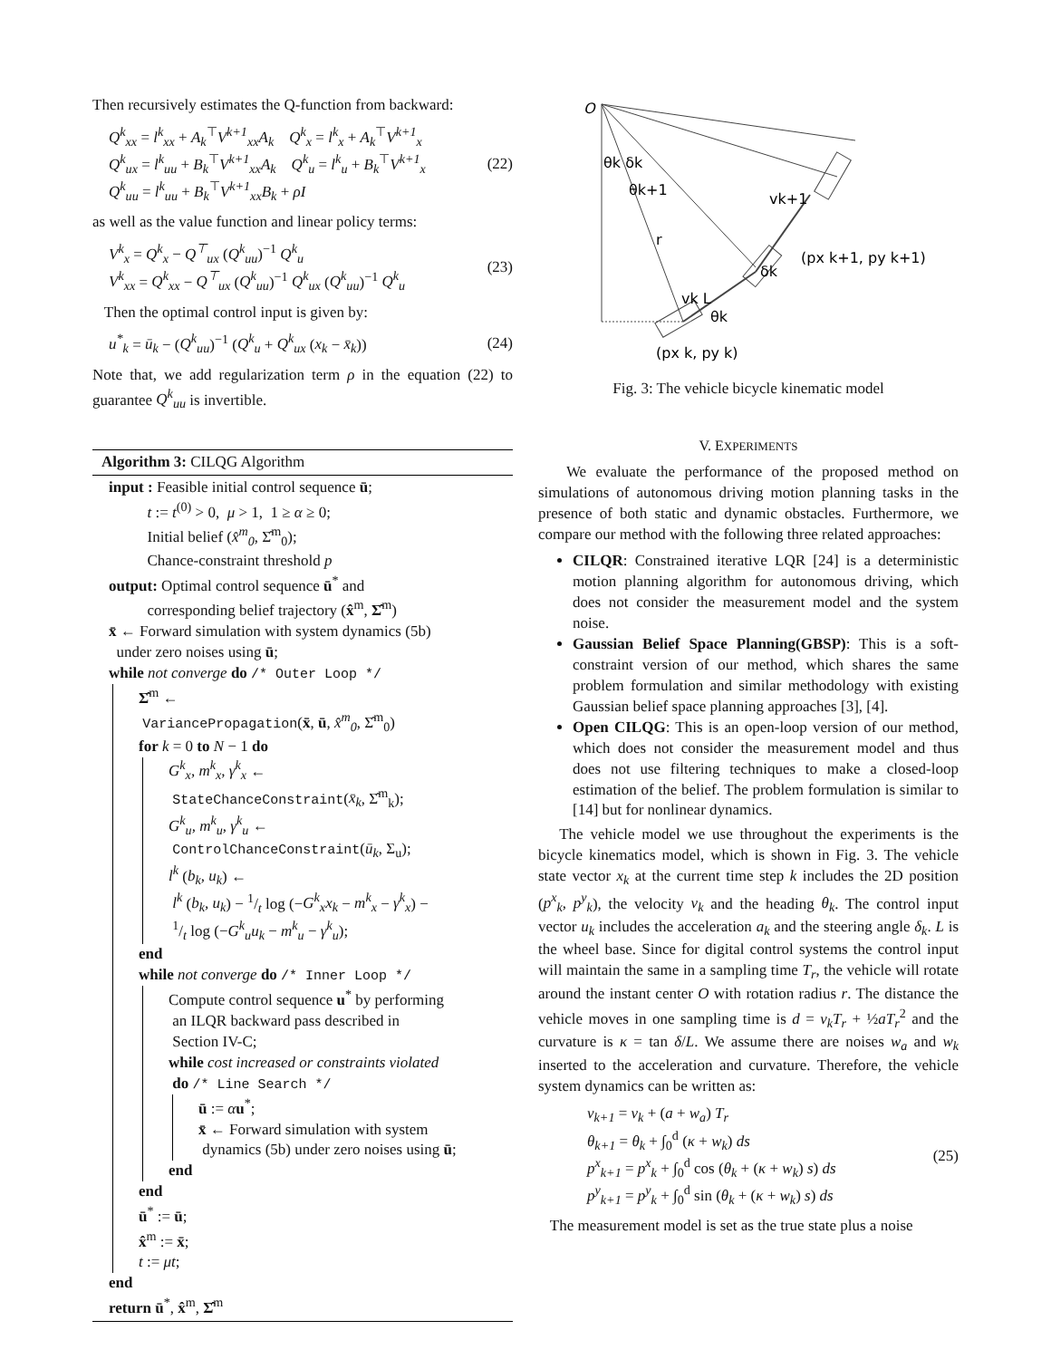Then recursively estimates the Q-function from backward:
Q<sup>k</sup><sub>xx</sub> = l<sup>k</sup><sub>xx</sub> + A<sub>k</sub><sup>⊤</sup>V<sup>k+1</sup><sub>xx</sub>A<sub>k</sub> Q<sup>k</sup><sub>x</sub> = l<sup>k</sup><sub>x</sub> + A<sub>k</sub><sup>⊤</sup>V<sup>k+1</sup><sub>x</sub>
Q<sup>k</sup><sub>ux</sub> = l<sup>k</sup><sub>uu</sub> + B<sub>k</sub><sup>⊤</sup>V<sup>k+1</sup><sub>xx</sub>A<sub>k</sub> Q<sup>k</sup><sub>u</sub> = l<sup>k</sup><sub>u</sub> + B<sub>k</sub><sup>⊤</sup>V<sup>k+1</sup><sub>x</sub>
Q<sup>k</sup><sub>uu</sub> = l<sup>k</sup><sub>uu</sub> + B<sub>k</sub><sup>⊤</sup>V<sup>k+1</sup><sub>xx</sub>B<sub>k</sub> + ρI
(22)
as well as the value function and linear policy terms:
V<sup>k</sup><sub>x</sub> = Q<sup>k</sup><sub>x</sub> − Q<sup>⊤</sup><sub>ux</sub> (Q<sup>k</sup><sub>uu</sub>)<sup>−1</sup> Q<sup>k</sup><sub>u</sub>
V<sup>k</sup><sub>xx</sub> = Q<sup>k</sup><sub>xx</sub> − Q<sup>⊤</sup><sub>ux</sub> (Q<sup>k</sup><sub>uu</sub>)<sup>−1</sup> Q<sup>k</sup><sub>ux</sub> (Q<sup>k</sup><sub>uu</sub>)<sup>−1</sup> Q<sup>k</sup><sub>u</sub>
(23)
Then the optimal control input is given by:
u<sup>*</sup><sub>k</sub> = ū<sub>k</sub> − (Q<sup>k</sup><sub>uu</sub>)<sup>−1</sup> (Q<sup>k</sup><sub>u</sub> + Q<sup>k</sup><sub>ux</sub> (x<sub>k</sub> − x̄<sub>k</sub>))
(24)
Note that, we add regularization term ρ in the equation (22) to guarantee Q<sup>k</sup><sub>uu</sub> is invertible.
Algorithm 3: CILQG Algorithm
input : Feasible initial control sequence ū;
t := t<sup>(0)</sup> > 0, μ > 1, 1 ≥ α ≥ 0;
Initial belief (x̂<sup>m</sup><sub>0</sub>, Σ̂<sup>m</sup><sub>0</sub>);
Chance-constraint threshold p
output: Optimal control sequence ū<sup>*</sup> and
corresponding belief trajectory (x̂<sup>m</sup>, Σ̂<sup>m</sup>)
x̄ ← Forward simulation with system dynamics (5b)
under zero noises using ū;
while not converge do /* Outer Loop */
Σ̂<sup>m</sup> ←
VariancePropagation(x̄, ū, x̂<sup>m</sup><sub>0</sub>, Σ̂<sup>m</sup><sub>0</sub>)
for k = 0 to N − 1 do
G<sup>k</sup><sub>x</sub>, m<sup>k</sup><sub>x</sub>, γ<sup>k</sup><sub>x</sub> ←
StateChanceConstraint(x̄<sub>k</sub>, Σ̂<sup>m</sup><sub>k</sub>);
G<sup>k</sup><sub>u</sub>, m<sup>k</sup><sub>u</sub>, γ<sup>k</sup><sub>u</sub> ←
ControlChanceConstraint(ū<sub>k</sub>, Σ<sub>u</sub>);
l<sup>k</sup> (b<sub>k</sub>, u<sub>k</sub>) ←
l<sup>k</sup> (b<sub>k</sub>, u<sub>k</sub>) − 1/t log (−G<sup>k</sup><sub>x</sub>x<sub>k</sub> − m<sup>k</sup><sub>x</sub> − γ<sup>k</sup><sub>x</sub>) −
1/t log (−G<sup>k</sup><sub>u</sub>u<sub>k</sub> − m<sup>k</sup><sub>u</sub> − γ<sup>k</sup><sub>u</sub>);
end
while not converge do /* Inner Loop */
Compute control sequence u<sup>*</sup> by performing
an ILQR backward pass described in
Section IV-C;
while cost increased or constraints violated
do /* Line Search */
ū := αu<sup>*</sup>;
x̄ ← Forward simulation with system
dynamics (5b) under zero noises using ū;
end
end
ū<sup>*</sup> := ū;
x̂<sup>m</sup> := x̄;
t := μt;
end
return ū<sup>*</sup>, x̂<sup>m</sup>, Σ̂<sup>m</sup>
O
θk δk
θk+1
r
vk L
θk
vk+1
δk
(px k+1, py k+1)
(px k, py k)
Fig. 3: The vehicle bicycle kinematic model
V. EXPERIMENTS
We evaluate the performance of the proposed method on simulations of autonomous driving motion planning tasks in the presence of both static and dynamic obstacles. Furthermore, we compare our method with the following three related approaches:
CILQR: Constrained iterative LQR [24] is a deterministic motion planning algorithm for autonomous driving, which does not consider the measurement model and the system noise.
Gaussian Belief Space Planning(GBSP): This is a soft-constraint version of our method, which shares the same problem formulation and similar methodology with existing Gaussian belief space planning approaches [3], [4].
Open CILQG: This is an open-loop version of our method, which does not consider the measurement model and thus does not use filtering techniques to make a closed-loop estimation of the belief. The problem formulation is similar to [14] but for nonlinear dynamics.
The vehicle model we use throughout the experiments is the bicycle kinematics model, which is shown in Fig. 3. The vehicle state vector x<sub>k</sub> at the current time step k includes the 2D position (p<sup>x</sup><sub>k</sub>, p<sup>y</sup><sub>k</sub>), the velocity v<sub>k</sub> and the heading θ<sub>k</sub>. The control input vector u<sub>k</sub> includes the acceleration a<sub>k</sub> and the steering angle δ<sub>k</sub>. L is the wheel base. Since for digital control systems the control input will maintain the same in a sampling time T<sub>r</sub>, the vehicle will rotate around the instant center O with rotation radius r. The distance the vehicle moves in one sampling time is d = v<sub>k</sub>T<sub>r</sub> + ½aT<sub>r</sub><sup>2</sup> and the curvature is κ = tan δ/L. We assume there are noises w<sub>a</sub> and w<sub>k</sub> inserted to the acceleration and curvature. Therefore, the vehicle system dynamics can be written as:
v<sub>k+1</sub> = v<sub>k</sub> + (a + w<sub>a</sub>) T<sub>r</sub>
θ<sub>k+1</sub> = θ<sub>k</sub> + ∫<sub>0</sub><sup>d</sup> (κ + w<sub>k</sub>) ds
p<sup>x</sup><sub>k+1</sub> = p<sup>x</sup><sub>k</sub> + ∫<sub>0</sub><sup>d</sup> cos (θ<sub>k</sub> + (κ + w<sub>k</sub>) s) ds
p<sup>y</sup><sub>k+1</sub> = p<sup>y</sup><sub>k</sub> + ∫<sub>0</sub><sup>d</sup> sin (θ<sub>k</sub> + (κ + w<sub>k</sub>) s) ds
(25)
The measurement model is set as the true state plus a noise